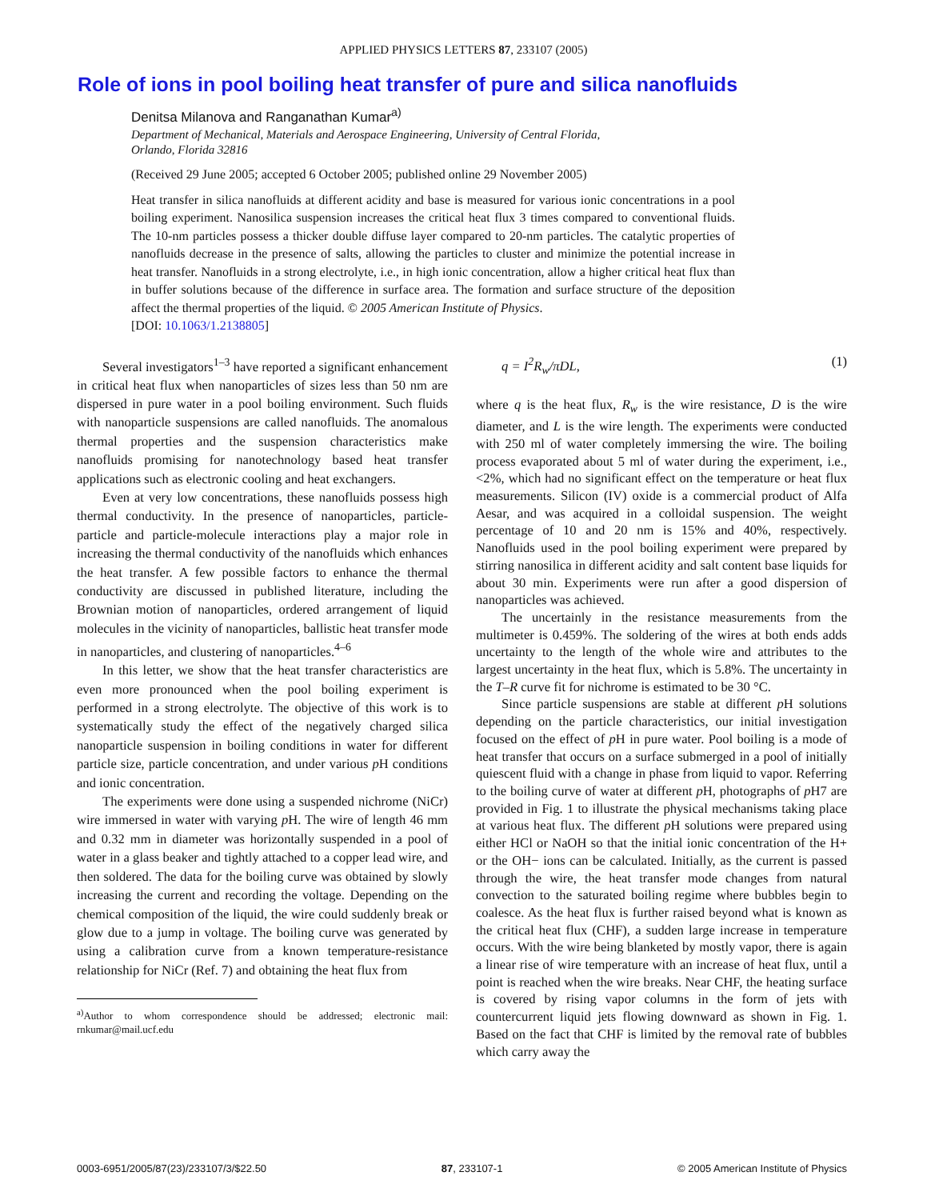APPLIED PHYSICS LETTERS 87, 233107 (2005)
Role of ions in pool boiling heat transfer of pure and silica nanofluids
Denitsa Milanova and Ranganathan Kumar<sup>a)</sup>
Department of Mechanical, Materials and Aerospace Engineering, University of Central Florida,
Orlando, Florida 32816
(Received 29 June 2005; accepted 6 October 2005; published online 29 November 2005)
Heat transfer in silica nanofluids at different acidity and base is measured for various ionic concentrations in a pool boiling experiment. Nanosilica suspension increases the critical heat flux 3 times compared to conventional fluids. The 10-nm particles possess a thicker double diffuse layer compared to 20-nm particles. The catalytic properties of nanofluids decrease in the presence of salts, allowing the particles to cluster and minimize the potential increase in heat transfer. Nanofluids in a strong electrolyte, i.e., in high ionic concentration, allow a higher critical heat flux than in buffer solutions because of the difference in surface area. The formation and surface structure of the deposition affect the thermal properties of the liquid. © 2005 American Institute of Physics.
[DOI: 10.1063/1.2138805]
Several investigators<sup>1–3</sup> have reported a significant enhancement in critical heat flux when nanoparticles of sizes less than 50 nm are dispersed in pure water in a pool boiling environment. Such fluids with nanoparticle suspensions are called nanofluids. The anomalous thermal properties and the suspension characteristics make nanofluids promising for nanotechnology based heat transfer applications such as electronic cooling and heat exchangers.
Even at very low concentrations, these nanofluids possess high thermal conductivity. In the presence of nanoparticles, particle-particle and particle-molecule interactions play a major role in increasing the thermal conductivity of the nanofluids which enhances the heat transfer. A few possible factors to enhance the thermal conductivity are discussed in published literature, including the Brownian motion of nanoparticles, ordered arrangement of liquid molecules in the vicinity of nanoparticles, ballistic heat transfer mode in nanoparticles, and clustering of nanoparticles.<sup>4–6</sup>
In this letter, we show that the heat transfer characteristics are even more pronounced when the pool boiling experiment is performed in a strong electrolyte. The objective of this work is to systematically study the effect of the negatively charged silica nanoparticle suspension in boiling conditions in water for different particle size, particle concentration, and under various p H conditions and ionic concentration.
The experiments were done using a suspended nichrome (NiCr) wire immersed in water with varying p H. The wire of length 46 mm and 0.32 mm in diameter was horizontally suspended in a pool of water in a glass beaker and tightly attached to a copper lead wire, and then soldered. The data for the boiling curve was obtained by slowly increasing the current and recording the voltage. Depending on the chemical composition of the liquid, the wire could suddenly break or glow due to a jump in voltage. The boiling curve was generated by using a calibration curve from a known temperature-resistance relationship for NiCr (Ref. 7) and obtaining the heat flux from
<sup>a)</sup> Author to whom correspondence should be addressed; electronic mail: rnkumar@mail.ucf.edu
q = I<sup>2</sup>R<sub>w</sub>/πDL, (1)
where q is the heat flux, R<sub>w</sub> is the wire resistance, D is the wire diameter, and L is the wire length. The experiments were conducted with 250 ml of water completely immersing the wire. The boiling process evaporated about 5 ml of water during the experiment, i.e., <2%, which had no significant effect on the temperature or heat flux measurements. Silicon (IV) oxide is a commercial product of Alfa Aesar, and was acquired in a colloidal suspension. The weight percentage of 10 and 20 nm is 15% and 40%, respectively. Nanofluids used in the pool boiling experiment were prepared by stirring nanosilica in different acidity and salt content base liquids for about 30 min. Experiments were run after a good dispersion of nanoparticles was achieved.
The uncertainly in the resistance measurements from the multimeter is 0.459%. The soldering of the wires at both ends adds uncertainty to the length of the whole wire and attributes to the largest uncertainty in the heat flux, which is 5.8%. The uncertainty in the T–R curve fit for nichrome is estimated to be 30 °C.
Since particle suspensions are stable at different p H solutions depending on the particle characteristics, our initial investigation focused on the effect of p H in pure water. Pool boiling is a mode of heat transfer that occurs on a surface submerged in a pool of initially quiescent fluid with a change in phase from liquid to vapor. Referring to the boiling curve of water at different p H, photographs of p H7 are provided in Fig. 1 to illustrate the physical mechanisms taking place at various heat flux. The different p H solutions were prepared using either HCl or NaOH so that the initial ionic concentration of the H+ or the OH− ions can be calculated. Initially, as the current is passed through the wire, the heat transfer mode changes from natural convection to the saturated boiling regime where bubbles begin to coalesce. As the heat flux is further raised beyond what is known as the critical heat flux (CHF), a sudden large increase in temperature occurs. With the wire being blanketed by mostly vapor, there is again a linear rise of wire temperature with an increase of heat flux, until a point is reached when the wire breaks. Near CHF, the heating surface is covered by rising vapor columns in the form of jets with countercurrent liquid jets flowing downward as shown in Fig. 1. Based on the fact that CHF is limited by the removal rate of bubbles which carry away the
0003-6951/2005/87(23)/233107/3/$22.50 87, 233107-1 © 2005 American Institute of Physics